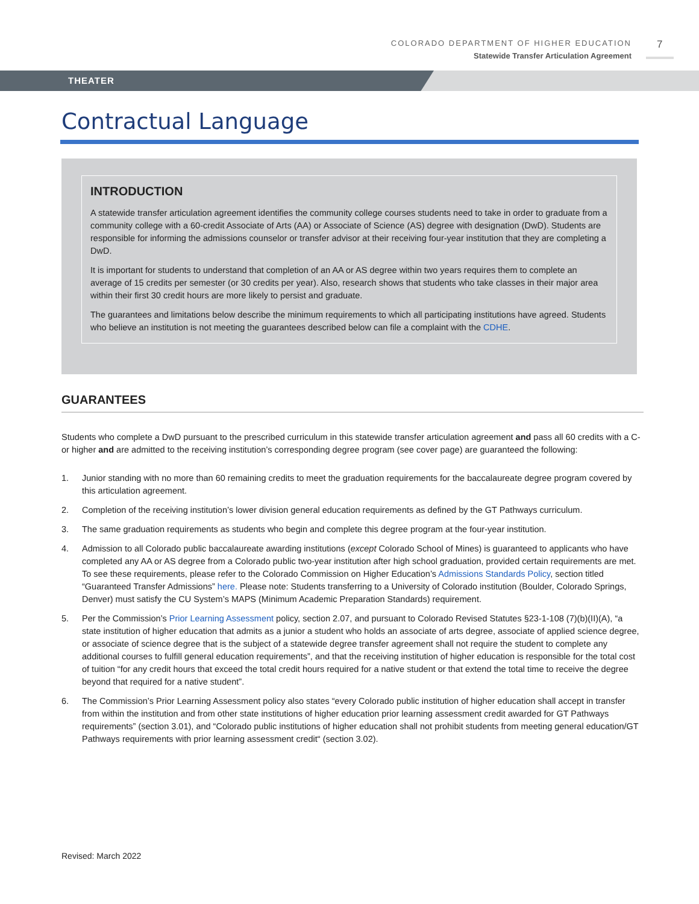COLORADO DEPARTMENT OF HIGHER EDUCATION
Statewide Transfer Articulation Agreement
7
THEATER
Contractual Language
INTRODUCTION
A statewide transfer articulation agreement identifies the community college courses students need to take in order to graduate from a community college with a 60-credit Associate of Arts (AA) or Associate of Science (AS) degree with designation (DwD). Students are responsible for informing the admissions counselor or transfer advisor at their receiving four-year institution that they are completing a DwD.
It is important for students to understand that completion of an AA or AS degree within two years requires them to complete an average of 15 credits per semester (or 30 credits per year). Also, research shows that students who take classes in their major area within their first 30 credit hours are more likely to persist and graduate.
The guarantees and limitations below describe the minimum requirements to which all participating institutions have agreed. Students who believe an institution is not meeting the guarantees described below can file a complaint with the CDHE.
GUARANTEES
Students who complete a DwD pursuant to the prescribed curriculum in this statewide transfer articulation agreement and pass all 60 credits with a C- or higher and are admitted to the receiving institution’s corresponding degree program (see cover page) are guaranteed the following:
1. Junior standing with no more than 60 remaining credits to meet the graduation requirements for the baccalaureate degree program covered by this articulation agreement.
2. Completion of the receiving institution’s lower division general education requirements as defined by the GT Pathways curriculum.
3. The same graduation requirements as students who begin and complete this degree program at the four-year institution.
4. Admission to all Colorado public baccalaureate awarding institutions (except Colorado School of Mines) is guaranteed to applicants who have completed any AA or AS degree from a Colorado public two-year institution after high school graduation, provided certain requirements are met. To see these requirements, please refer to the Colorado Commission on Higher Education’s Admissions Standards Policy, section titled “Guaranteed Transfer Admissions” here. Please note: Students transferring to a University of Colorado institution (Boulder, Colorado Springs, Denver) must satisfy the CU System’s MAPS (Minimum Academic Preparation Standards) requirement.
5. Per the Commission’s Prior Learning Assessment policy, section 2.07, and pursuant to Colorado Revised Statutes §23-1-108 (7)(b)(II)(A), “a state institution of higher education that admits as a junior a student who holds an associate of arts degree, associate of applied science degree, or associate of science degree that is the subject of a statewide degree transfer agreement shall not require the student to complete any additional courses to fulfill general education requirements”, and that the receiving institution of higher education is responsible for the total cost of tuition “for any credit hours that exceed the total credit hours required for a native student or that extend the total time to receive the degree beyond that required for a native student”.
6. The Commission’s Prior Learning Assessment policy also states “every Colorado public institution of higher education shall accept in transfer from within the institution and from other state institutions of higher education prior learning assessment credit awarded for GT Pathways requirements” (section 3.01), and “Colorado public institutions of higher education shall not prohibit students from meeting general education/GT Pathways requirements with prior learning assessment credit“ (section 3.02).
Revised: March 2022